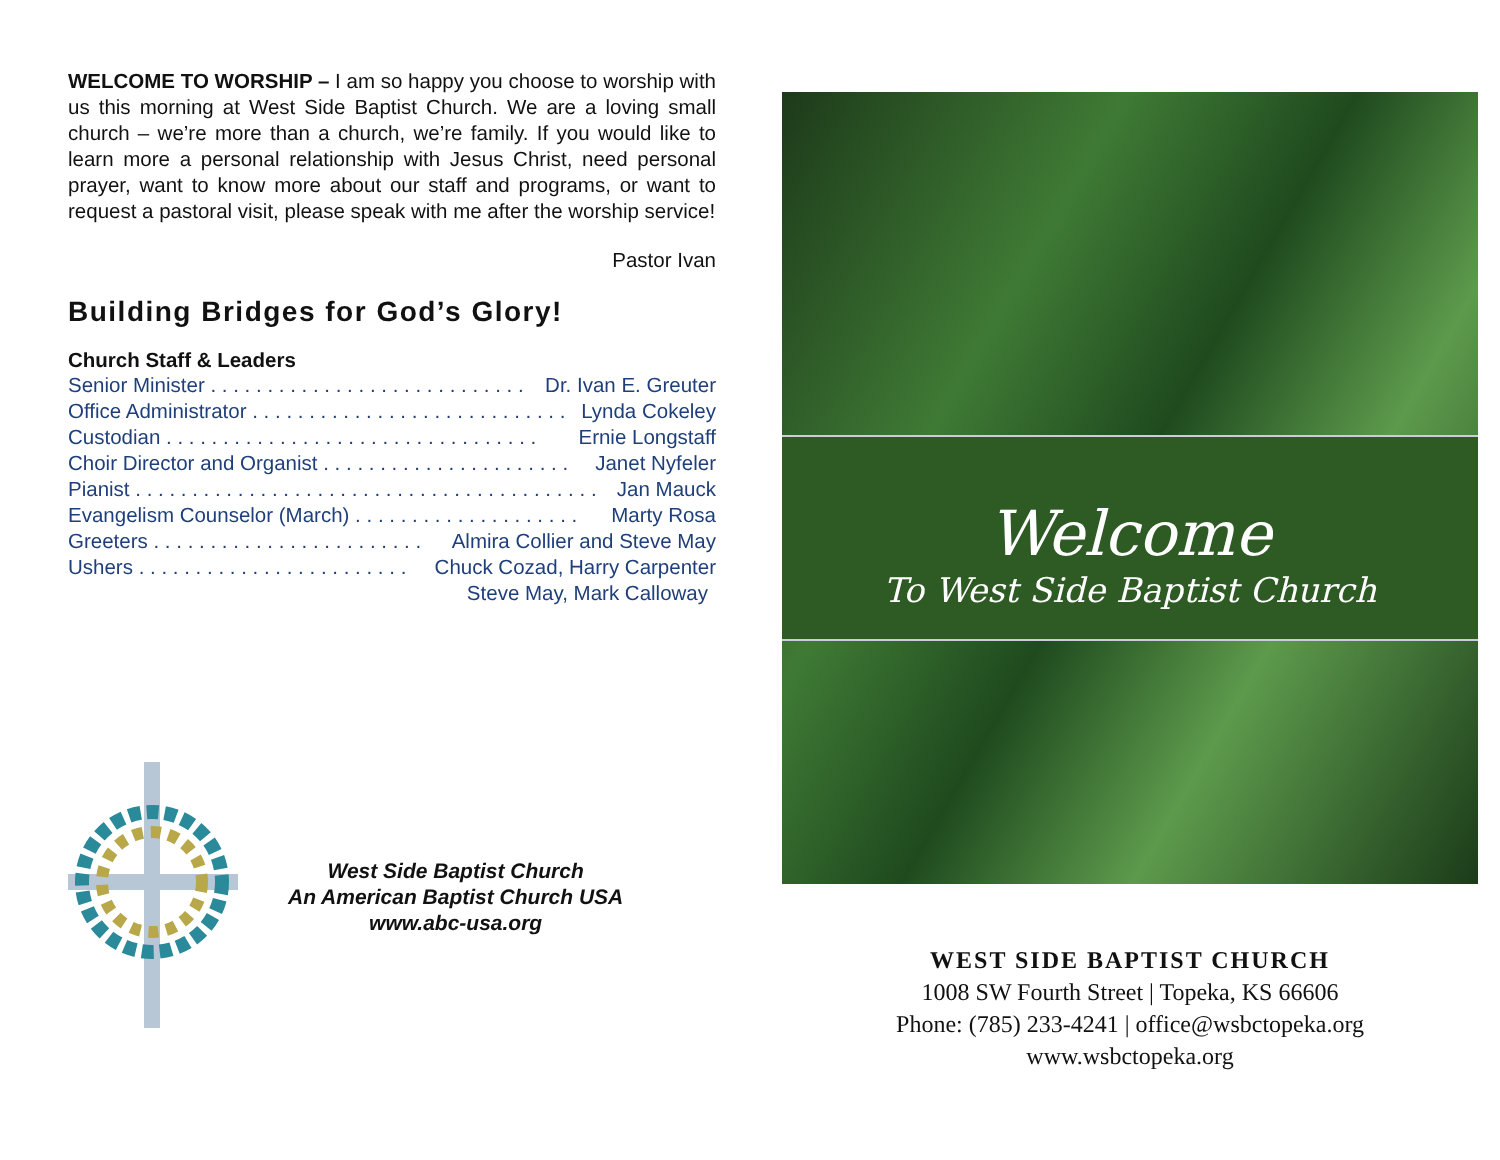WELCOME TO WORSHIP – I am so happy you choose to worship with us this morning at West Side Baptist Church. We are a loving small church – we’re more than a church, we’re family. If you would like to learn more a personal relationship with Jesus Christ, need personal prayer, want to know more about our staff and programs, or want to request a pastoral visit, please speak with me after the worship service!
Pastor Ivan
Building Bridges for God’s Glory!
Church Staff & Leaders
Senior Minister . . . . . . . . . . . . . . . . . . . . . . . . . . . . Dr. Ivan E. Greuter
Office Administrator . . . . . . . . . . . . . . . . . . . . . . . . . . . . Lynda Cokeley
Custodian . . . . . . . . . . . . . . . . . . . . . . . . . . . . . . . . . Ernie Longstaff
Choir Director and Organist . . . . . . . . . . . . . . . . . . . . . . Janet Nyfeler
Pianist . . . . . . . . . . . . . . . . . . . . . . . . . . . . . . . . . . . . . . . . . Jan Mauck
Evangelism Counselor (March) . . . . . . . . . . . . . . . . . . . . Marty Rosa
Greeters . . . . . . . . . . . . . . . . . . . . . . . . Almira Collier and Steve May
Ushers . . . . . . . . . . . . . . . . . . . . . . . . Chuck Cozad, Harry Carpenter
Steve May, Mark Calloway
West Side Baptist Church
An American Baptist Church USA
www.abc-usa.org
Welcome
To West Side Baptist Church
WEST SIDE BAPTIST CHURCH
1008 SW Fourth Street | Topeka, KS 66606
Phone: (785) 233-4241 | office@wsbctopeka.org
www.wsbctopeka.org